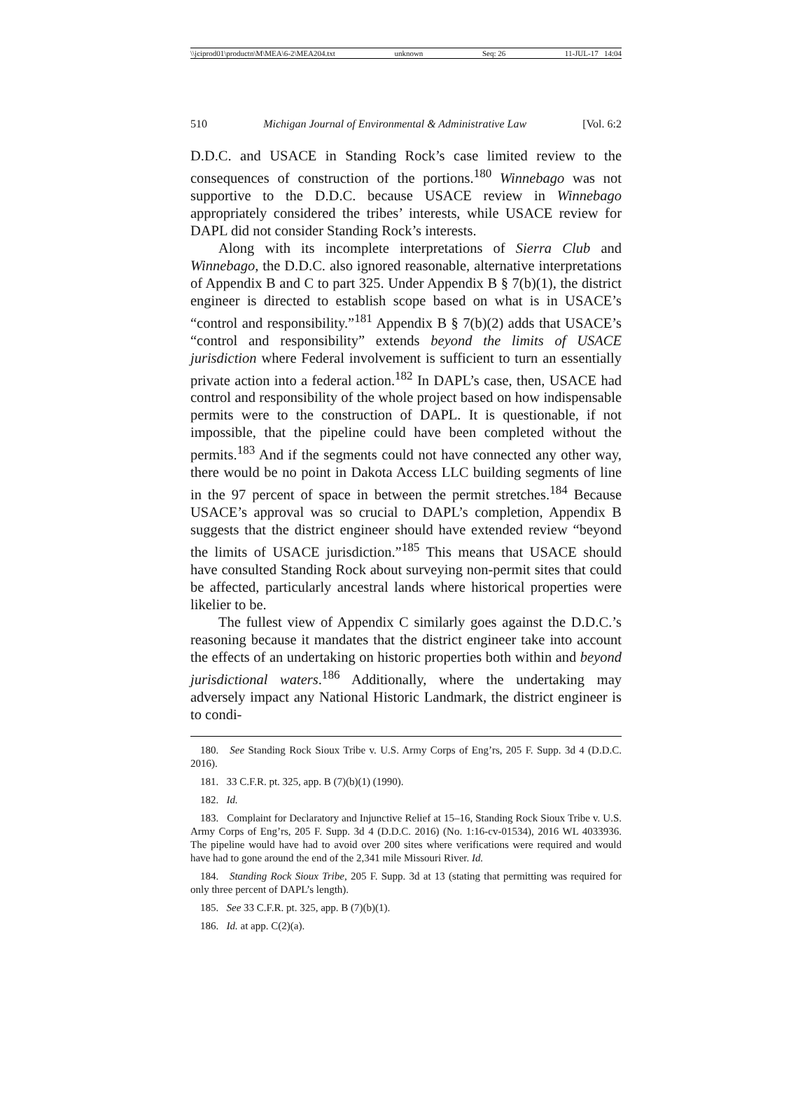\\jciprod01\productn\M\MEA\6-2\MEA204.txt unknown Seq: 26 11-JUL-17 14:04
510 Michigan Journal of Environmental & Administrative Law [Vol. 6:2
D.D.C. and USACE in Standing Rock’s case limited review to the consequences of construction of the portions.<sup>180</sup> Winnebago was not supportive to the D.D.C. because USACE review in Winnebago appropriately considered the tribes’ interests, while USACE review for DAPL did not consider Standing Rock’s interests.
Along with its incomplete interpretations of Sierra Club and Winnebago, the D.D.C. also ignored reasonable, alternative interpretations of Appendix B and C to part 325. Under Appendix B § 7(b)(1), the district engineer is directed to establish scope based on what is in USACE’s “control and responsibility.”<sup>181</sup> Appendix B § 7(b)(2) adds that USACE’s “control and responsibility” extends beyond the limits of USACE jurisdiction where Federal involvement is sufficient to turn an essentially private action into a federal action.<sup>182</sup> In DAPL’s case, then, USACE had control and responsibility of the whole project based on how indispensable permits were to the construction of DAPL. It is questionable, if not impossible, that the pipeline could have been completed without the permits.<sup>183</sup> And if the segments could not have connected any other way, there would be no point in Dakota Access LLC building segments of line in the 97 percent of space in between the permit stretches.<sup>184</sup> Because USACE’s approval was so crucial to DAPL’s completion, Appendix B suggests that the district engineer should have extended review “beyond the limits of USACE jurisdiction.”<sup>185</sup> This means that USACE should have consulted Standing Rock about surveying non-permit sites that could be affected, particularly ancestral lands where historical properties were likelier to be.
The fullest view of Appendix C similarly goes against the D.D.C.’s reasoning because it mandates that the district engineer take into account the effects of an undertaking on historic properties both within and beyond jurisdictional waters.<sup>186</sup> Additionally, where the undertaking may adversely impact any National Historic Landmark, the district engineer is to condi-
180. See Standing Rock Sioux Tribe v. U.S. Army Corps of Eng’rs, 205 F. Supp. 3d 4 (D.D.C. 2016).
181. 33 C.F.R. pt. 325, app. B (7)(b)(1) (1990).
182. Id.
183. Complaint for Declaratory and Injunctive Relief at 15–16, Standing Rock Sioux Tribe v. U.S. Army Corps of Eng’rs, 205 F. Supp. 3d 4 (D.D.C. 2016) (No. 1:16-cv-01534), 2016 WL 4033936. The pipeline would have had to avoid over 200 sites where verifications were required and would have had to gone around the end of the 2,341 mile Missouri River. Id.
184. Standing Rock Sioux Tribe, 205 F. Supp. 3d at 13 (stating that permitting was required for only three percent of DAPL’s length).
185. See 33 C.F.R. pt. 325, app. B (7)(b)(1).
186. Id. at app. C(2)(a).